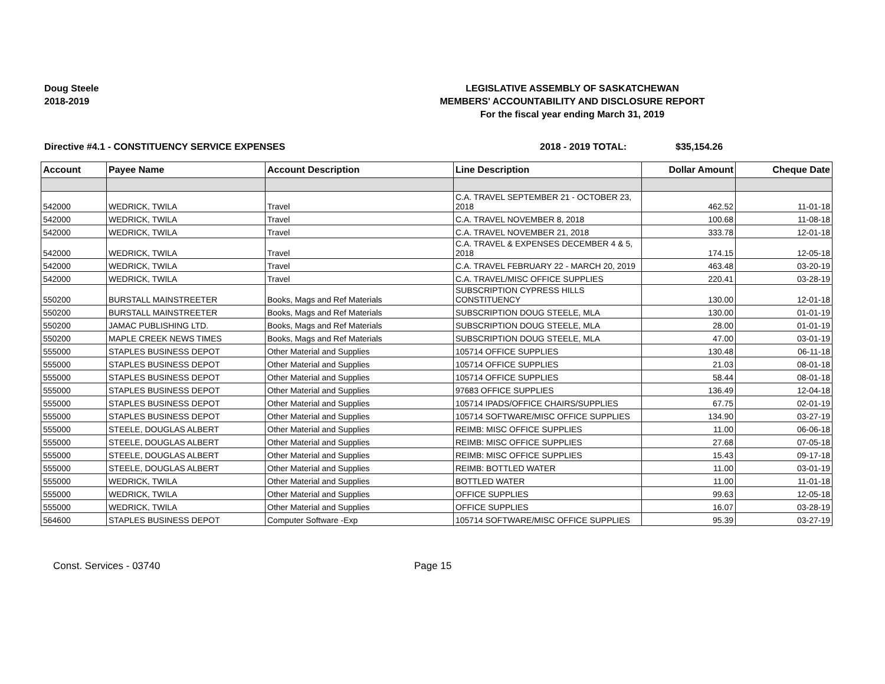Doug Steele
2018-2019
LEGISLATIVE ASSEMBLY OF SASKATCHEWAN
MEMBERS' ACCOUNTABILITY AND DISCLOSURE REPORT
For the fiscal year ending March 31, 2019
Directive #4.1 - CONSTITUENCY SERVICE EXPENSES 2018 - 2019 TOTAL: $35,154.26
| Account | Payee Name | Account Description | Line Description | Dollar Amount | Cheque Date |
| --- | --- | --- | --- | --- | --- |
| 542000 | WEDRICK, TWILA | Travel | C.A. TRAVEL SEPTEMBER 21 - OCTOBER 23, 2018 | 462.52 | 11-01-18 |
| 542000 | WEDRICK, TWILA | Travel | C.A. TRAVEL NOVEMBER 8, 2018 | 100.68 | 11-08-18 |
| 542000 | WEDRICK, TWILA | Travel | C.A. TRAVEL NOVEMBER 21, 2018 | 333.78 | 12-01-18 |
| 542000 | WEDRICK, TWILA | Travel | C.A. TRAVEL & EXPENSES DECEMBER 4 & 5, 2018 | 174.15 | 12-05-18 |
| 542000 | WEDRICK, TWILA | Travel | C.A. TRAVEL FEBRUARY 22 - MARCH 20, 2019 | 463.48 | 03-20-19 |
| 542000 | WEDRICK, TWILA | Travel | C.A. TRAVEL/MISC OFFICE SUPPLIES | 220.41 | 03-28-19 |
| 550200 | BURSTALL MAINSTREETER | Books, Mags and Ref Materials | SUBSCRIPTION CYPRESS HILLS CONSTITUENCY | 130.00 | 12-01-18 |
| 550200 | BURSTALL MAINSTREETER | Books, Mags and Ref Materials | SUBSCRIPTION DOUG STEELE, MLA | 130.00 | 01-01-19 |
| 550200 | JAMAC PUBLISHING LTD. | Books, Mags and Ref Materials | SUBSCRIPTION DOUG STEELE, MLA | 28.00 | 01-01-19 |
| 550200 | MAPLE CREEK NEWS TIMES | Books, Mags and Ref Materials | SUBSCRIPTION DOUG STEELE, MLA | 47.00 | 03-01-19 |
| 555000 | STAPLES BUSINESS DEPOT | Other Material and Supplies | 105714 OFFICE SUPPLIES | 130.48 | 06-11-18 |
| 555000 | STAPLES BUSINESS DEPOT | Other Material and Supplies | 105714 OFFICE SUPPLIES | 21.03 | 08-01-18 |
| 555000 | STAPLES BUSINESS DEPOT | Other Material and Supplies | 105714 OFFICE SUPPLIES | 58.44 | 08-01-18 |
| 555000 | STAPLES BUSINESS DEPOT | Other Material and Supplies | 97683 OFFICE SUPPLIES | 136.49 | 12-04-18 |
| 555000 | STAPLES BUSINESS DEPOT | Other Material and Supplies | 105714 IPADS/OFFICE CHAIRS/SUPPLIES | 67.75 | 02-01-19 |
| 555000 | STAPLES BUSINESS DEPOT | Other Material and Supplies | 105714 SOFTWARE/MISC OFFICE SUPPLIES | 134.90 | 03-27-19 |
| 555000 | STEELE, DOUGLAS ALBERT | Other Material and Supplies | REIMB: MISC OFFICE SUPPLIES | 11.00 | 06-06-18 |
| 555000 | STEELE, DOUGLAS ALBERT | Other Material and Supplies | REIMB: MISC OFFICE SUPPLIES | 27.68 | 07-05-18 |
| 555000 | STEELE, DOUGLAS ALBERT | Other Material and Supplies | REIMB: MISC OFFICE SUPPLIES | 15.43 | 09-17-18 |
| 555000 | STEELE, DOUGLAS ALBERT | Other Material and Supplies | REIMB: BOTTLED WATER | 11.00 | 03-01-19 |
| 555000 | WEDRICK, TWILA | Other Material and Supplies | BOTTLED WATER | 11.00 | 11-01-18 |
| 555000 | WEDRICK, TWILA | Other Material and Supplies | OFFICE SUPPLIES | 99.63 | 12-05-18 |
| 555000 | WEDRICK, TWILA | Other Material and Supplies | OFFICE SUPPLIES | 16.07 | 03-28-19 |
| 564600 | STAPLES BUSINESS DEPOT | Computer Software -Exp | 105714 SOFTWARE/MISC OFFICE SUPPLIES | 95.39 | 03-27-19 |
Const. Services - 03740 Page 15